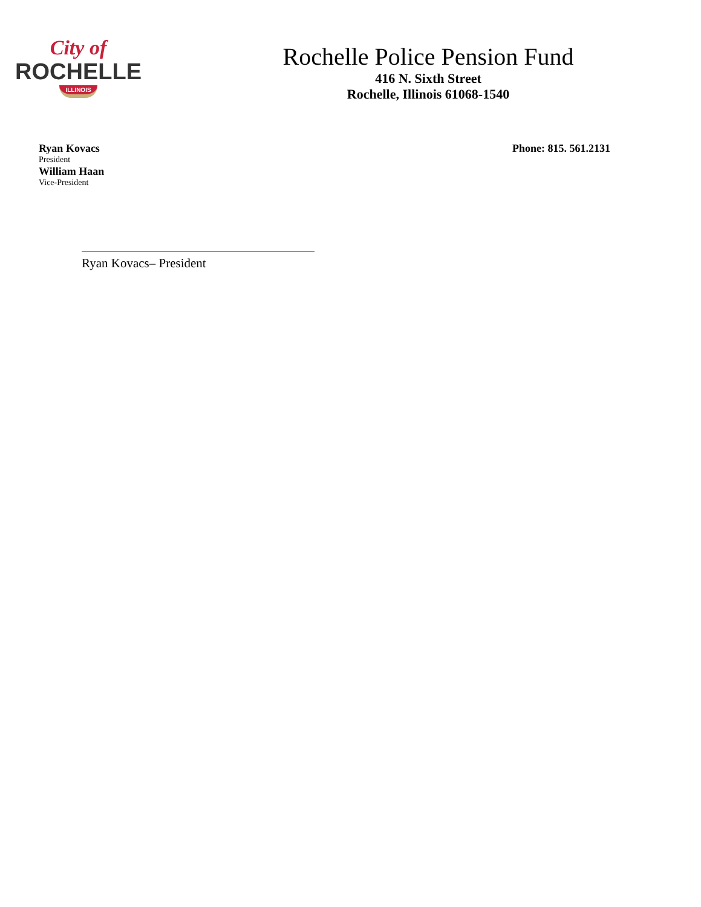City of
ROCHELLE
ILLINOIS
Rochelle Police Pension Fund
416 N. Sixth Street
Rochelle, Illinois 61068-1540
Ryan Kovacs
President
William Haan
Vice-President
Phone: 815. 561.2131
Ryan Kovacs– President